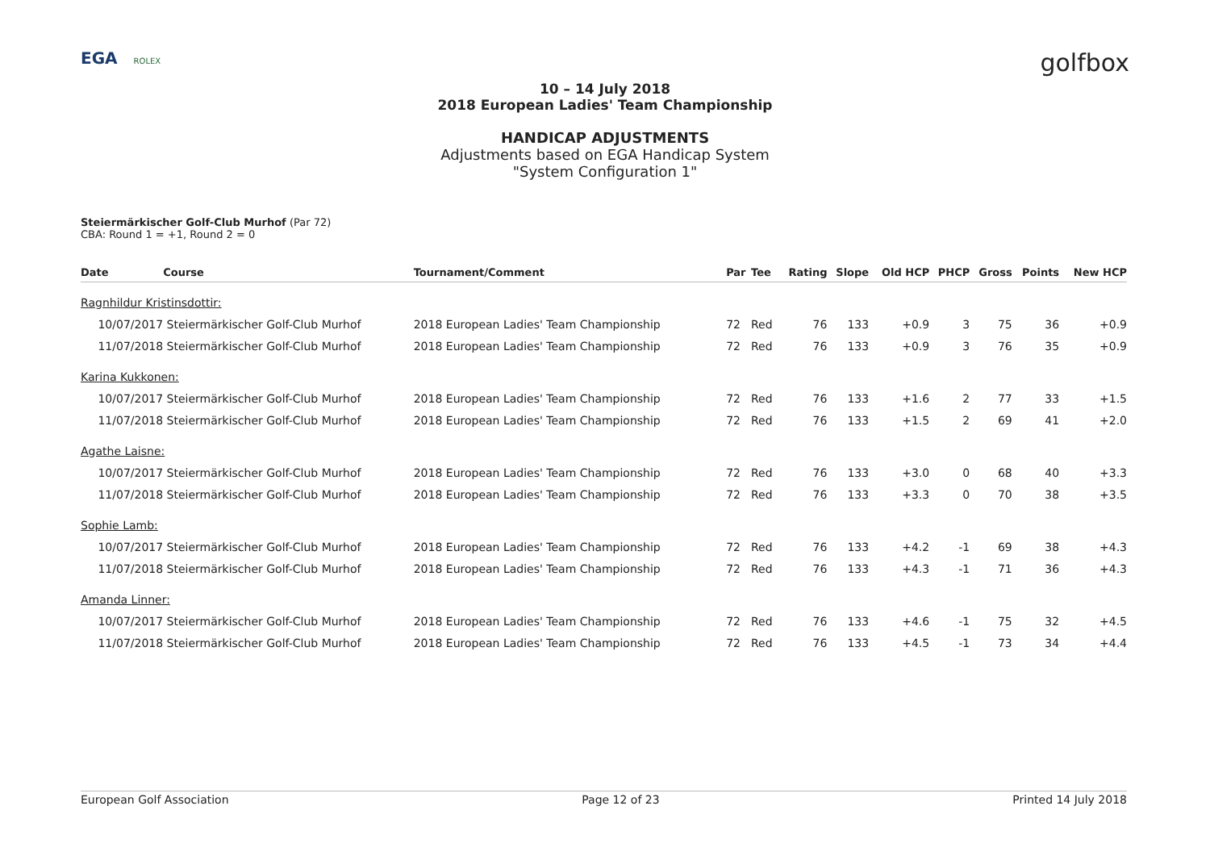EGA ROLEX
golfbox
10 – 14 July 2018
2018 European Ladies' Team Championship
HANDICAP ADJUSTMENTS
Adjustments based on EGA Handicap System
"System Configuration 1"
Steiermärkischer Golf-Club Murhof (Par 72)
CBA: Round 1 = +1, Round 2 = 0
| Date | Course | Tournament/Comment | Par | Tee | Rating | Slope | Old HCP | PHCP | Gross | Points | New HCP |
| --- | --- | --- | --- | --- | --- | --- | --- | --- | --- | --- | --- |
| Ragnhildur Kristinsdottir: | | | | | | | | | | | |
| 10/07/2017 | Steiermärkischer Golf-Club Murhof | 2018 European Ladies' Team Championship | 72 | Red | 76 | 133 | +0.9 | 3 | 75 | 36 | +0.9 |
| 11/07/2018 | Steiermärkischer Golf-Club Murhof | 2018 European Ladies' Team Championship | 72 | Red | 76 | 133 | +0.9 | 3 | 76 | 35 | +0.9 |
| Karina Kukkonen: | | | | | | | | | | | |
| 10/07/2017 | Steiermärkischer Golf-Club Murhof | 2018 European Ladies' Team Championship | 72 | Red | 76 | 133 | +1.6 | 2 | 77 | 33 | +1.5 |
| 11/07/2018 | Steiermärkischer Golf-Club Murhof | 2018 European Ladies' Team Championship | 72 | Red | 76 | 133 | +1.5 | 2 | 69 | 41 | +2.0 |
| Agathe Laisne: | | | | | | | | | | | |
| 10/07/2017 | Steiermärkischer Golf-Club Murhof | 2018 European Ladies' Team Championship | 72 | Red | 76 | 133 | +3.0 | 0 | 68 | 40 | +3.3 |
| 11/07/2018 | Steiermärkischer Golf-Club Murhof | 2018 European Ladies' Team Championship | 72 | Red | 76 | 133 | +3.3 | 0 | 70 | 38 | +3.5 |
| Sophie Lamb: | | | | | | | | | | | |
| 10/07/2017 | Steiermärkischer Golf-Club Murhof | 2018 European Ladies' Team Championship | 72 | Red | 76 | 133 | +4.2 | -1 | 69 | 38 | +4.3 |
| 11/07/2018 | Steiermärkischer Golf-Club Murhof | 2018 European Ladies' Team Championship | 72 | Red | 76 | 133 | +4.3 | -1 | 71 | 36 | +4.3 |
| Amanda Linner: | | | | | | | | | | | |
| 10/07/2017 | Steiermärkischer Golf-Club Murhof | 2018 European Ladies' Team Championship | 72 | Red | 76 | 133 | +4.6 | -1 | 75 | 32 | +4.5 |
| 11/07/2018 | Steiermärkischer Golf-Club Murhof | 2018 European Ladies' Team Championship | 72 | Red | 76 | 133 | +4.5 | -1 | 73 | 34 | +4.4 |
European Golf Association Page 12 of 23 Printed 14 July 2018